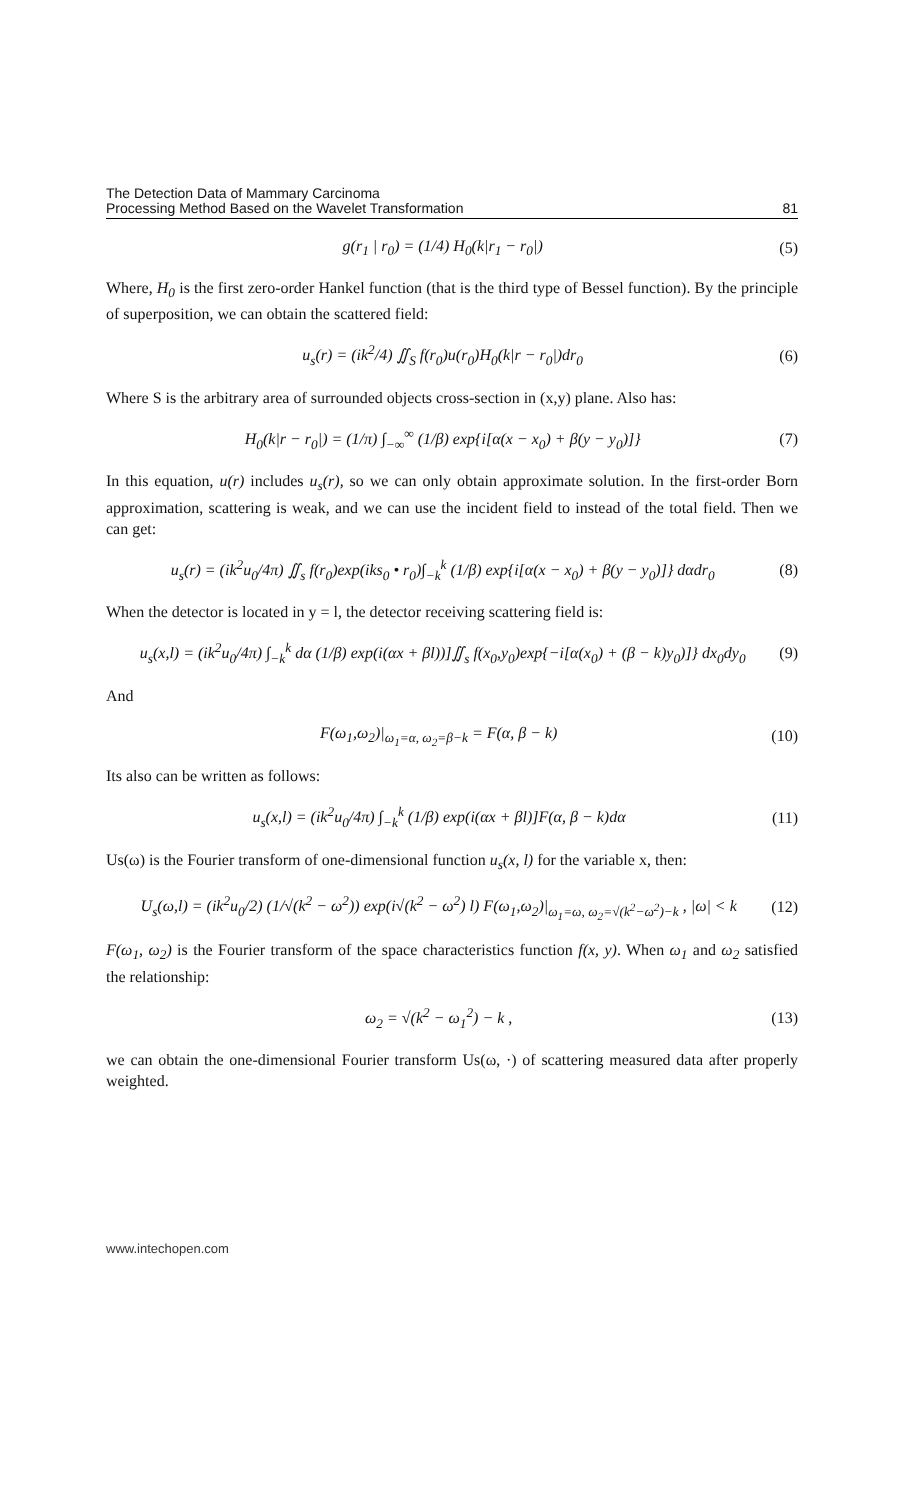The Detection Data of Mammary Carcinoma
Processing Method Based on the Wavelet Transformation
81
g(r<sub>1</sub> | r<sub>0</sub>) = (1/4) H<sub>0</sub>(k|r<sub>1</sub> − r<sub>0</sub>|) (5)
Where, H<sub>0</sub> is the first zero-order Hankel function (that is the third type of Bessel function). By the principle of superposition, we can obtain the scattered field:
u<sub>s</sub>(r) = (ik<sup>2</sup>/4) ∬<sub>S</sub> f(r<sub>0</sub>)u(r<sub>0</sub>)H<sub>0</sub>(k|r − r<sub>0</sub>|)dr<sub>0</sub> (6)
Where S is the arbitrary area of surrounded objects cross-section in (x,y) plane. Also has:
H<sub>0</sub>(k|r − r<sub>0</sub>|) = (1/π) ∫<sub>−∞</sub><sup>∞</sup> (1/β) exp{i[α(x − x<sub>0</sub>) + β(y − y<sub>0</sub>)]} (7)
In this equation, u(r) includes u<sub>s</sub>(r), so we can only obtain approximate solution. In the first-order Born approximation, scattering is weak, and we can use the incident field to instead of the total field. Then we can get:
u<sub>s</sub>(r) = (ik<sup>2</sup>u<sub>0</sub>/4π) ∬<sub>s</sub> f(r<sub>0</sub>)exp(iks<sub>0</sub> • r<sub>0</sub>)∫<sub>−k</sub><sup>k</sup> (1/β) exp{i[α(x − x<sub>0</sub>) + β(y − y<sub>0</sub>)]} dαdr<sub>0</sub> (8)
When the detector is located in y = l, the detector receiving scattering field is:
u<sub>s</sub>(x,l) = (ik<sup>2</sup>u<sub>0</sub>/4π) ∫<sub>−k</sub><sup>k</sup> dα (1/β) exp(i(αx + βl))]∬<sub>s</sub> f(x<sub>0</sub>,y<sub>0</sub>)exp{−i[α(x<sub>0</sub>) + (β − k)y<sub>0</sub>)]} dx<sub>0</sub>dy<sub>0</sub> (9)
And
F(ω<sub>1</sub>,ω<sub>2</sub>)|<sub>ω<sub>1</sub>=α, ω<sub>2</sub>=β−k</sub> = F(α, β − k) (10)
Its also can be written as follows:
u<sub>s</sub>(x,l) = (ik<sup>2</sup>u<sub>0</sub>/4π) ∫<sub>−k</sub><sup>k</sup> (1/β) exp(i(αx + βl)]F(α, β − k)dα (11)
Us(ω) is the Fourier transform of one-dimensional function u<sub>s</sub>(x, l) for the variable x, then:
U<sub>s</sub>(ω,l) = (ik<sup>2</sup>u<sub>0</sub>/2) (1/√(k<sup>2</sup> − ω<sup>2</sup>)) exp(i√(k<sup>2</sup> − ω<sup>2</sup>) l) F(ω<sub>1</sub>,ω<sub>2</sub>)|<sub>ω<sub>1</sub>=ω, ω<sub>2</sub>=√(k<sup>2</sup>−ω<sup>2</sup>)−k</sub> , |ω| < k (12)
F(ω<sub>1</sub>, ω<sub>2</sub>) is the Fourier transform of the space characteristics function f(x, y). When ω<sub>1</sub> and ω<sub>2</sub> satisfied the relationship:
ω<sub>2</sub> = √(k<sup>2</sup> − ω<sub>1</sub><sup>2</sup>) − k , (13)
we can obtain the one-dimensional Fourier transform Us(ω, ·) of scattering measured data after properly weighted.
www.intechopen.com